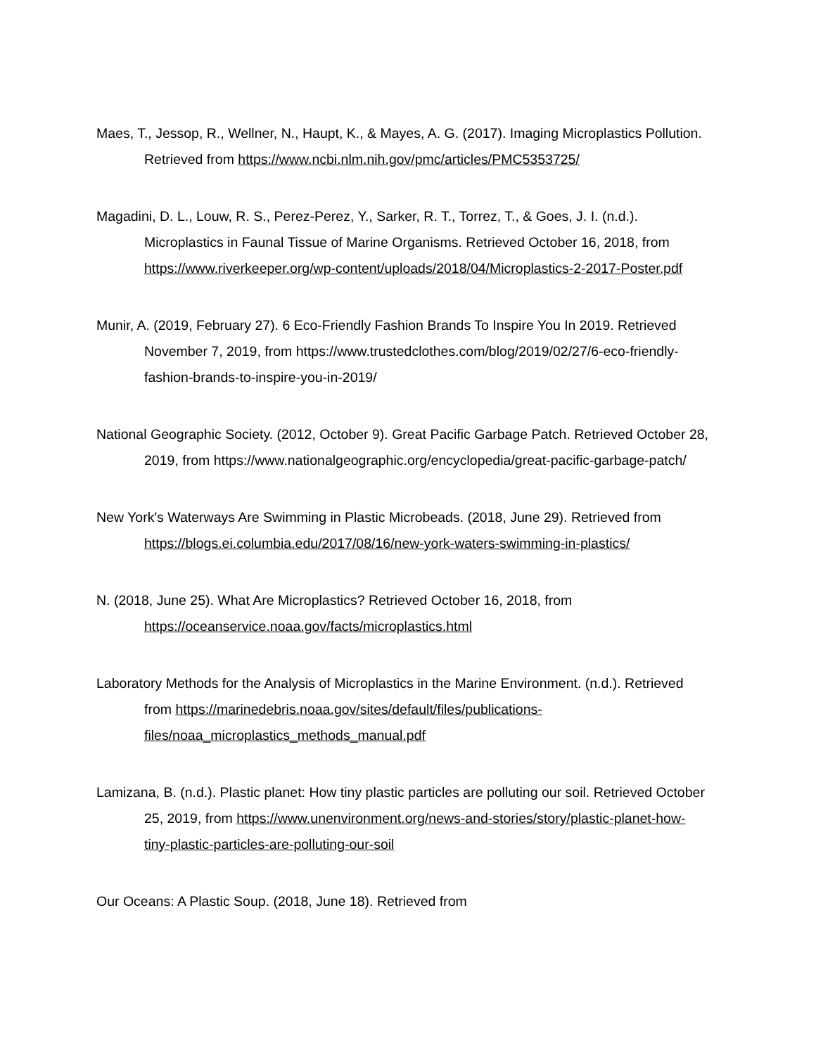Maes, T., Jessop, R., Wellner, N., Haupt, K., & Mayes, A. G. (2017). Imaging Microplastics Pollution. Retrieved from https://www.ncbi.nlm.nih.gov/pmc/articles/PMC5353725/
Magadini, D. L., Louw, R. S., Perez-Perez, Y., Sarker, R. T., Torrez, T., & Goes, J. I. (n.d.). Microplastics in Faunal Tissue of Marine Organisms. Retrieved October 16, 2018, from https://www.riverkeeper.org/wp-content/uploads/2018/04/Microplastics-2-2017-Poster.pdf
Munir, A. (2019, February 27). 6 Eco-Friendly Fashion Brands To Inspire You In 2019. Retrieved November 7, 2019, from https://www.trustedclothes.com/blog/2019/02/27/6-eco-friendly-fashion-brands-to-inspire-you-in-2019/
National Geographic Society. (2012, October 9). Great Pacific Garbage Patch. Retrieved October 28, 2019, from https://www.nationalgeographic.org/encyclopedia/great-pacific-garbage-patch/
New York's Waterways Are Swimming in Plastic Microbeads. (2018, June 29). Retrieved from https://blogs.ei.columbia.edu/2017/08/16/new-york-waters-swimming-in-plastics/
N. (2018, June 25). What Are Microplastics? Retrieved October 16, 2018, from https://oceanservice.noaa.gov/facts/microplastics.html
Laboratory Methods for the Analysis of Microplastics in the Marine Environment. (n.d.). Retrieved from https://marinedebris.noaa.gov/sites/default/files/publications-files/noaa_microplastics_methods_manual.pdf
Lamizana, B. (n.d.). Plastic planet: How tiny plastic particles are polluting our soil. Retrieved October 25, 2019, from https://www.unenvironment.org/news-and-stories/story/plastic-planet-how-tiny-plastic-particles-are-polluting-our-soil
Our Oceans: A Plastic Soup. (2018, June 18). Retrieved from